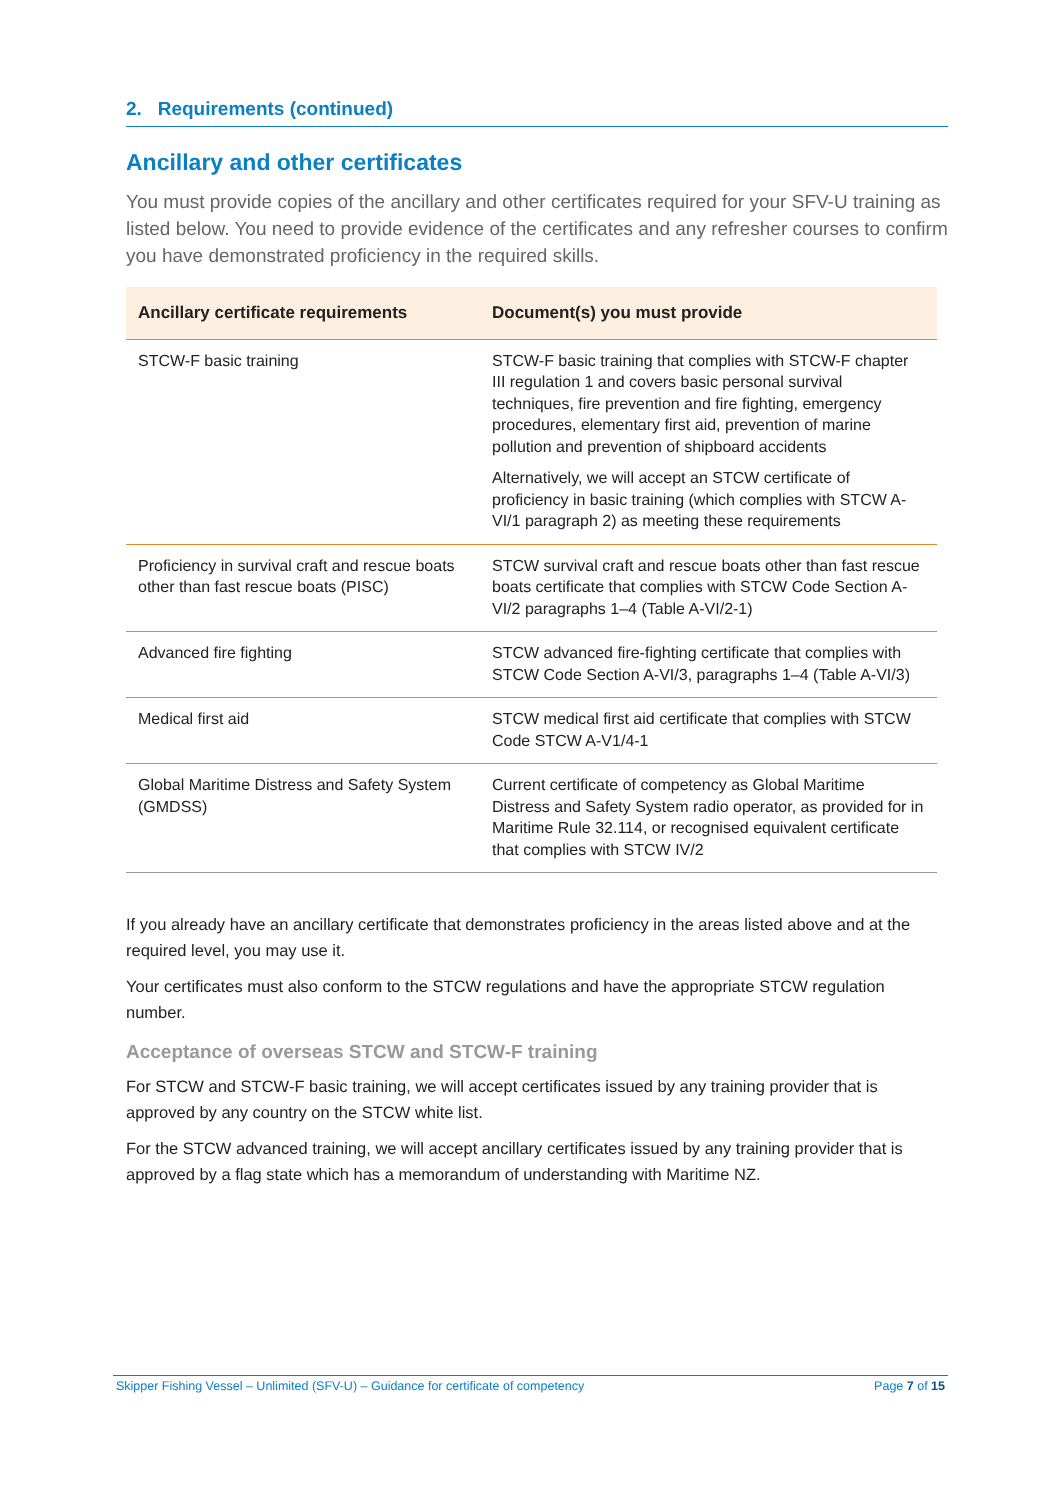2. Requirements (continued)
Ancillary and other certificates
You must provide copies of the ancillary and other certificates required for your SFV-U training as listed below. You need to provide evidence of the certificates and any refresher courses to confirm you have demonstrated proficiency in the required skills.
| Ancillary certificate requirements | Document(s) you must provide |
| --- | --- |
| STCW-F basic training | STCW-F basic training that complies with STCW-F chapter III regulation 1 and covers basic personal survival techniques, fire prevention and fire fighting, emergency procedures, elementary first aid, prevention of marine pollution and prevention of shipboard accidents Alternatively, we will accept an STCW certificate of proficiency in basic training (which complies with STCW A-VI/1 paragraph 2) as meeting these requirements |
| Proficiency in survival craft and rescue boats other than fast rescue boats (PISC) | STCW survival craft and rescue boats other than fast rescue boats certificate that complies with STCW Code Section A-VI/2 paragraphs 1–4 (Table A-VI/2-1) |
| Advanced fire fighting | STCW advanced fire-fighting certificate that complies with STCW Code Section A-VI/3, paragraphs 1–4 (Table A-VI/3) |
| Medical first aid | STCW medical first aid certificate that complies with STCW Code STCW A-V1/4-1 |
| Global Maritime Distress and Safety System (GMDSS) | Current certificate of competency as Global Maritime Distress and Safety System radio operator, as provided for in Maritime Rule 32.114, or recognised equivalent certificate that complies with STCW IV/2 |
If you already have an ancillary certificate that demonstrates proficiency in the areas listed above and at the required level, you may use it.
Your certificates must also conform to the STCW regulations and have the appropriate STCW regulation number.
Acceptance of overseas STCW and STCW-F training
For STCW and STCW-F basic training, we will accept certificates issued by any training provider that is approved by any country on the STCW white list.
For the STCW advanced training, we will accept ancillary certificates issued by any training provider that is approved by a flag state which has a memorandum of understanding with Maritime NZ.
Skipper Fishing Vessel – Unlimited (SFV-U) – Guidance for certificate of competency Page 7 of 15